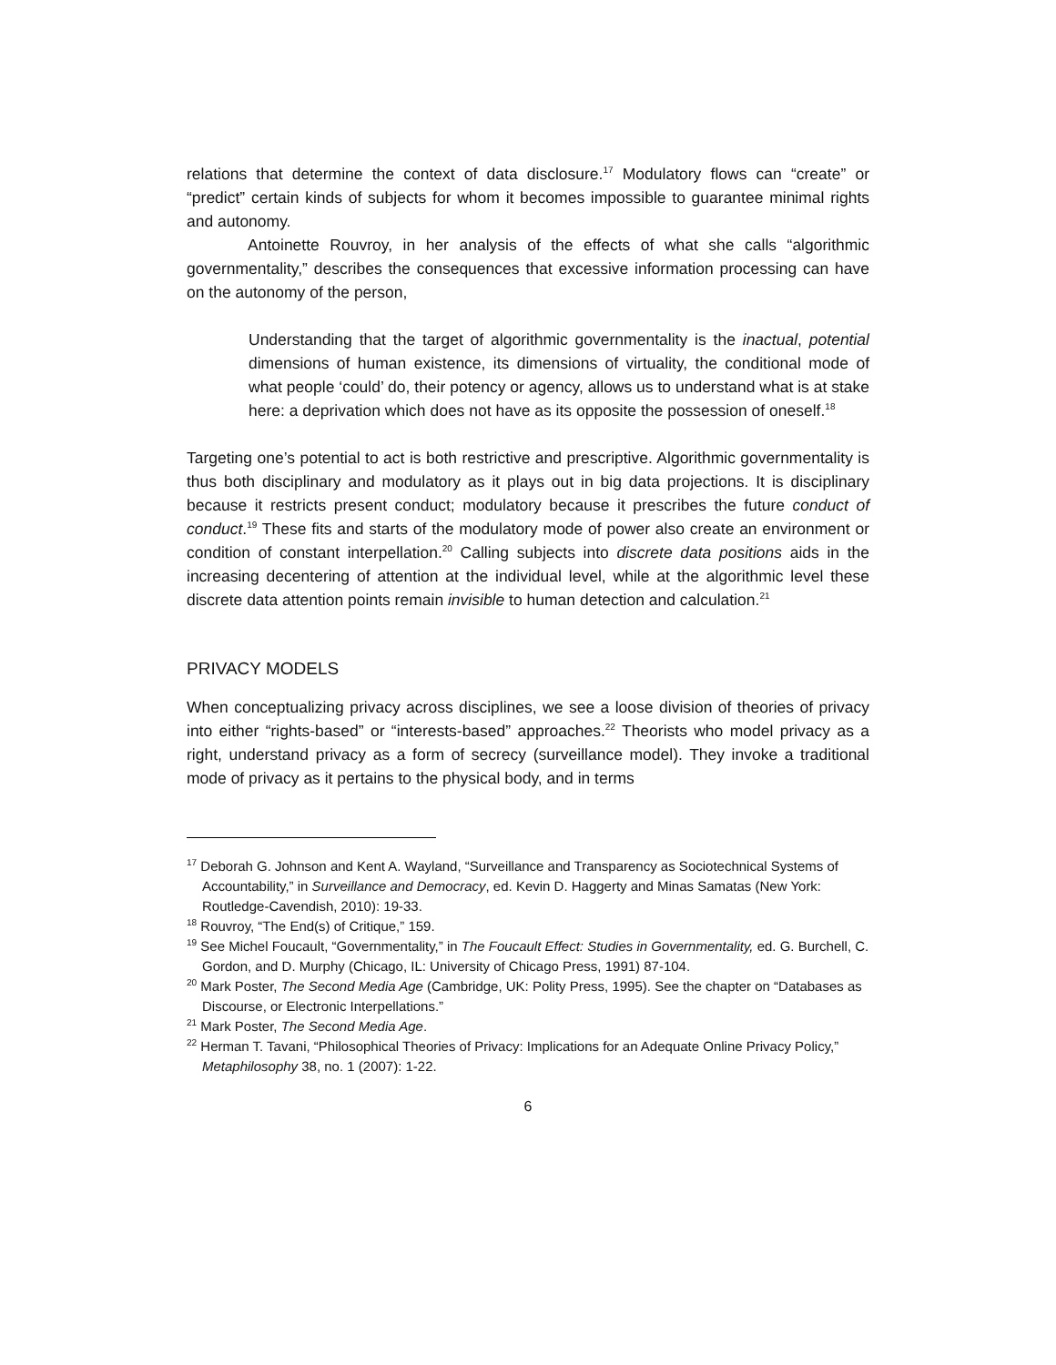relations that determine the context of data disclosure.<sup>17</sup> Modulatory flows can “create” or “predict” certain kinds of subjects for whom it becomes impossible to guarantee minimal rights and autonomy.
Antoinette Rouvroy, in her analysis of the effects of what she calls “algorithmic governmentality,” describes the consequences that excessive information processing can have on the autonomy of the person,
Understanding that the target of algorithmic governmentality is the inactual, potential dimensions of human existence, its dimensions of virtuality, the conditional mode of what people ‘could’ do, their potency or agency, allows us to understand what is at stake here: a deprivation which does not have as its opposite the possession of oneself.<sup>18</sup>
Targeting one’s potential to act is both restrictive and prescriptive. Algorithmic governmentality is thus both disciplinary and modulatory as it plays out in big data projections. It is disciplinary because it restricts present conduct; modulatory because it prescribes the future conduct of conduct.<sup>19</sup> These fits and starts of the modulatory mode of power also create an environment or condition of constant interpellation.<sup>20</sup> Calling subjects into discrete data positions aids in the increasing decentering of attention at the individual level, while at the algorithmic level these discrete data attention points remain invisible to human detection and calculation.<sup>21</sup>
PRIVACY MODELS
When conceptualizing privacy across disciplines, we see a loose division of theories of privacy into either “rights-based” or “interests-based” approaches.<sup>22</sup> Theorists who model privacy as a right, understand privacy as a form of secrecy (surveillance model). They invoke a traditional mode of privacy as it pertains to the physical body, and in terms
<sup>17</sup> Deborah G. Johnson and Kent A. Wayland, “Surveillance and Transparency as Sociotechnical Systems of Accountability,” in Surveillance and Democracy, ed. Kevin D. Haggerty and Minas Samatas (New York: Routledge-Cavendish, 2010): 19-33.
<sup>18</sup> Rouvroy, “The End(s) of Critique,” 159.
<sup>19</sup> See Michel Foucault, “Governmentality,” in The Foucault Effect: Studies in Governmentality, ed. G. Burchell, C. Gordon, and D. Murphy (Chicago, IL: University of Chicago Press, 1991) 87-104.
<sup>20</sup> Mark Poster, The Second Media Age (Cambridge, UK: Polity Press, 1995). See the chapter on “Databases as Discourse, or Electronic Interpellations.”
<sup>21</sup> Mark Poster, The Second Media Age.
<sup>22</sup> Herman T. Tavani, “Philosophical Theories of Privacy: Implications for an Adequate Online Privacy Policy,” Metaphilosophy 38, no. 1 (2007): 1-22.
6